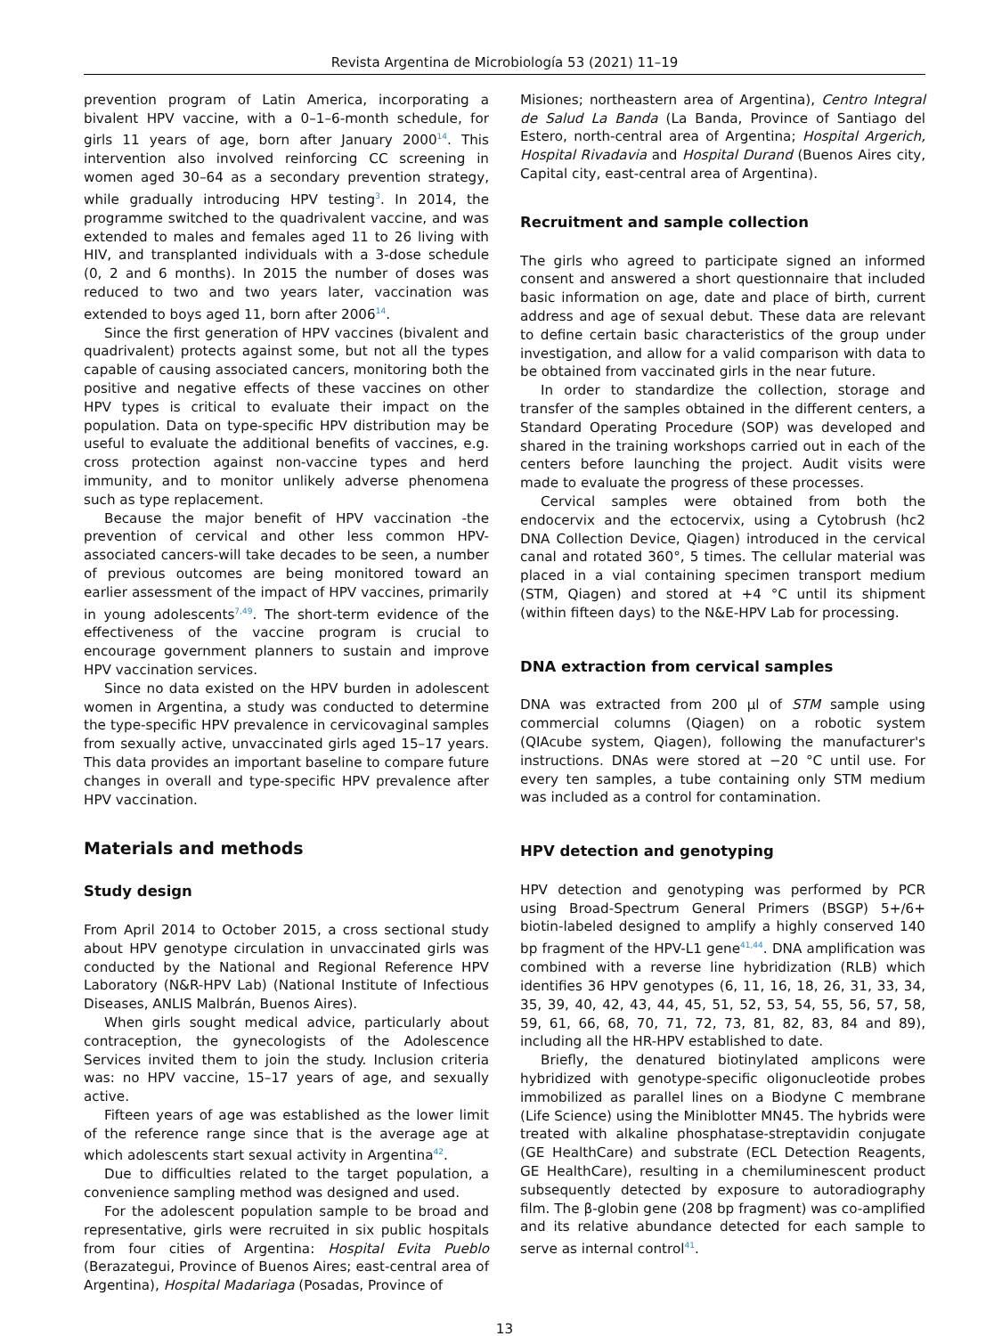Revista Argentina de Microbiología 53 (2021) 11–19
prevention program of Latin America, incorporating a bivalent HPV vaccine, with a 0–1–6-month schedule, for girls 11 years of age, born after January 2000<sup>14</sup>. This intervention also involved reinforcing CC screening in women aged 30–64 as a secondary prevention strategy, while gradually introducing HPV testing<sup>3</sup>. In 2014, the programme switched to the quadrivalent vaccine, and was extended to males and females aged 11 to 26 living with HIV, and transplanted individuals with a 3-dose schedule (0, 2 and 6 months). In 2015 the number of doses was reduced to two and two years later, vaccination was extended to boys aged 11, born after 2006<sup>14</sup>.
Since the first generation of HPV vaccines (bivalent and quadrivalent) protects against some, but not all the types capable of causing associated cancers, monitoring both the positive and negative effects of these vaccines on other HPV types is critical to evaluate their impact on the population. Data on type-specific HPV distribution may be useful to evaluate the additional benefits of vaccines, e.g. cross protection against non-vaccine types and herd immunity, and to monitor unlikely adverse phenomena such as type replacement.
Because the major benefit of HPV vaccination -the prevention of cervical and other less common HPV-associated cancers-will take decades to be seen, a number of previous outcomes are being monitored toward an earlier assessment of the impact of HPV vaccines, primarily in young adolescents<sup>7,49</sup>. The short-term evidence of the effectiveness of the vaccine program is crucial to encourage government planners to sustain and improve HPV vaccination services.
Since no data existed on the HPV burden in adolescent women in Argentina, a study was conducted to determine the type-specific HPV prevalence in cervicovaginal samples from sexually active, unvaccinated girls aged 15–17 years. This data provides an important baseline to compare future changes in overall and type-specific HPV prevalence after HPV vaccination.
Materials and methods
Study design
From April 2014 to October 2015, a cross sectional study about HPV genotype circulation in unvaccinated girls was conducted by the National and Regional Reference HPV Laboratory (N&R-HPV Lab) (National Institute of Infectious Diseases, ANLIS Malbrán, Buenos Aires).
When girls sought medical advice, particularly about contraception, the gynecologists of the Adolescence Services invited them to join the study. Inclusion criteria was: no HPV vaccine, 15–17 years of age, and sexually active.
Fifteen years of age was established as the lower limit of the reference range since that is the average age at which adolescents start sexual activity in Argentina<sup>42</sup>.
Due to difficulties related to the target population, a convenience sampling method was designed and used.
For the adolescent population sample to be broad and representative, girls were recruited in six public hospitals from four cities of Argentina: Hospital Evita Pueblo (Berazategui, Province of Buenos Aires; east-central area of Argentina), Hospital Madariaga (Posadas, Province of
Misiones; northeastern area of Argentina), Centro Integral de Salud La Banda (La Banda, Province of Santiago del Estero, north-central area of Argentina; Hospital Argerich, Hospital Rivadavia and Hospital Durand (Buenos Aires city, Capital city, east-central area of Argentina).
Recruitment and sample collection
The girls who agreed to participate signed an informed consent and answered a short questionnaire that included basic information on age, date and place of birth, current address and age of sexual debut. These data are relevant to define certain basic characteristics of the group under investigation, and allow for a valid comparison with data to be obtained from vaccinated girls in the near future.
In order to standardize the collection, storage and transfer of the samples obtained in the different centers, a Standard Operating Procedure (SOP) was developed and shared in the training workshops carried out in each of the centers before launching the project. Audit visits were made to evaluate the progress of these processes.
Cervical samples were obtained from both the endocervix and the ectocervix, using a Cytobrush (hc2 DNA Collection Device, Qiagen) introduced in the cervical canal and rotated 360°, 5 times. The cellular material was placed in a vial containing specimen transport medium (STM, Qiagen) and stored at +4 °C until its shipment (within fifteen days) to the N&E-HPV Lab for processing.
DNA extraction from cervical samples
DNA was extracted from 200 μl of STM sample using commercial columns (Qiagen) on a robotic system (QIAcube system, Qiagen), following the manufacturer's instructions. DNAs were stored at −20 °C until use. For every ten samples, a tube containing only STM medium was included as a control for contamination.
HPV detection and genotyping
HPV detection and genotyping was performed by PCR using Broad-Spectrum General Primers (BSGP) 5+/6+ biotin-labeled designed to amplify a highly conserved 140 bp fragment of the HPV-L1 gene<sup>41,44</sup>. DNA amplification was combined with a reverse line hybridization (RLB) which identifies 36 HPV genotypes (6, 11, 16, 18, 26, 31, 33, 34, 35, 39, 40, 42, 43, 44, 45, 51, 52, 53, 54, 55, 56, 57, 58, 59, 61, 66, 68, 70, 71, 72, 73, 81, 82, 83, 84 and 89), including all the HR-HPV established to date.
Briefly, the denatured biotinylated amplicons were hybridized with genotype-specific oligonucleotide probes immobilized as parallel lines on a Biodyne C membrane (Life Science) using the Miniblotter MN45. The hybrids were treated with alkaline phosphatase-streptavidin conjugate (GE HealthCare) and substrate (ECL Detection Reagents, GE HealthCare), resulting in a chemiluminescent product subsequently detected by exposure to autoradiography film. The β-globin gene (208 bp fragment) was co-amplified and its relative abundance detected for each sample to serve as internal control<sup>41</sup>.
13